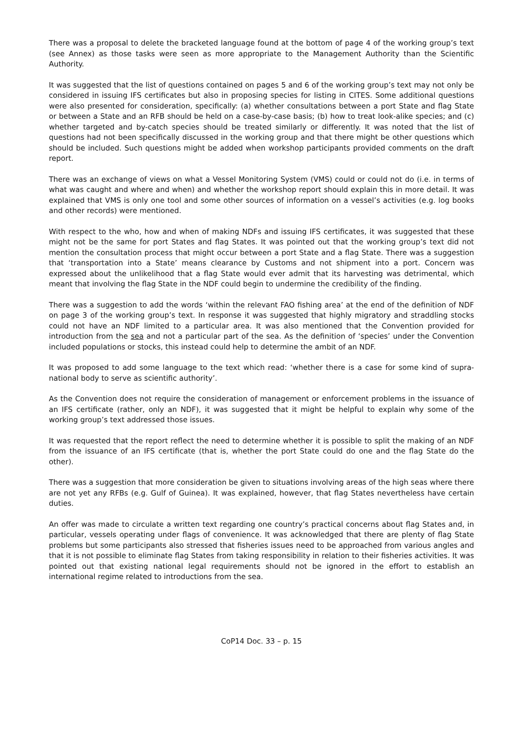There was a proposal to delete the bracketed language found at the bottom of page 4 of the working group’s text (see Annex) as those tasks were seen as more appropriate to the Management Authority than the Scientific Authority.
It was suggested that the list of questions contained on pages 5 and 6 of the working group’s text may not only be considered in issuing IFS certificates but also in proposing species for listing in CITES. Some additional questions were also presented for consideration, specifically: (a) whether consultations between a port State and flag State or between a State and an RFB should be held on a case-by-case basis; (b) how to treat look-alike species; and (c) whether targeted and by-catch species should be treated similarly or differently. It was noted that the list of questions had not been specifically discussed in the working group and that there might be other questions which should be included. Such questions might be added when workshop participants provided comments on the draft report.
There was an exchange of views on what a Vessel Monitoring System (VMS) could or could not do (i.e. in terms of what was caught and where and when) and whether the workshop report should explain this in more detail. It was explained that VMS is only one tool and some other sources of information on a vessel’s activities (e.g. log books and other records) were mentioned.
With respect to the who, how and when of making NDFs and issuing IFS certificates, it was suggested that these might not be the same for port States and flag States. It was pointed out that the working group’s text did not mention the consultation process that might occur between a port State and a flag State. There was a suggestion that ‘transportation into a State’ means clearance by Customs and not shipment into a port. Concern was expressed about the unlikelihood that a flag State would ever admit that its harvesting was detrimental, which meant that involving the flag State in the NDF could begin to undermine the credibility of the finding.
There was a suggestion to add the words ‘within the relevant FAO fishing area’ at the end of the definition of NDF on page 3 of the working group’s text. In response it was suggested that highly migratory and straddling stocks could not have an NDF limited to a particular area. It was also mentioned that the Convention provided for introduction from the sea and not a particular part of the sea. As the definition of ‘species’ under the Convention included populations or stocks, this instead could help to determine the ambit of an NDF.
It was proposed to add some language to the text which read: ‘whether there is a case for some kind of supra-national body to serve as scientific authority’.
As the Convention does not require the consideration of management or enforcement problems in the issuance of an IFS certificate (rather, only an NDF), it was suggested that it might be helpful to explain why some of the working group’s text addressed those issues.
It was requested that the report reflect the need to determine whether it is possible to split the making of an NDF from the issuance of an IFS certificate (that is, whether the port State could do one and the flag State do the other).
There was a suggestion that more consideration be given to situations involving areas of the high seas where there are not yet any RFBs (e.g. Gulf of Guinea). It was explained, however, that flag States nevertheless have certain duties.
An offer was made to circulate a written text regarding one country’s practical concerns about flag States and, in particular, vessels operating under flags of convenience. It was acknowledged that there are plenty of flag State problems but some participants also stressed that fisheries issues need to be approached from various angles and that it is not possible to eliminate flag States from taking responsibility in relation to their fisheries activities. It was pointed out that existing national legal requirements should not be ignored in the effort to establish an international regime related to introductions from the sea.
CoP14 Doc. 33 – p. 15